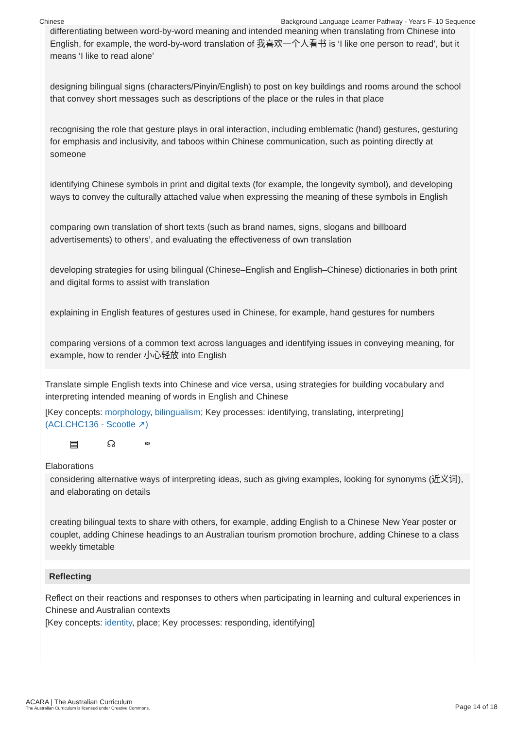Chinese Background Language Learner Pathway - Years F–10 Sequence
differentiating between word-by-word meaning and intended meaning when translating from Chinese into English, for example, the word-by-word translation of 我喜欢一个人看书 is ‘I like one person to read’, but it means ‘I like to read alone’
designing bilingual signs (characters/Pinyin/English) to post on key buildings and rooms around the school that convey short messages such as descriptions of the place or the rules in that place
recognising the role that gesture plays in oral interaction, including emblematic (hand) gestures, gesturing for emphasis and inclusivity, and taboos within Chinese communication, such as pointing directly at someone
identifying Chinese symbols in print and digital texts (for example, the longevity symbol), and developing ways to convey the culturally attached value when expressing the meaning of these symbols in English
comparing own translation of short texts (such as brand names, signs, slogans and billboard advertisements) to others’, and evaluating the effectiveness of own translation
developing strategies for using bilingual (Chinese–English and English–Chinese) dictionaries in both print and digital forms to assist with translation
explaining in English features of gestures used in Chinese, for example, hand gestures for numbers
comparing versions of a common text across languages and identifying issues in conveying meaning, for example, how to render 小心轻放 into English
Translate simple English texts into Chinese and vice versa, using strategies for building vocabulary and interpreting intended meaning of words in English and Chinese
[Key concepts: morphology, bilingualism; Key processes: identifying, translating, interpreting]
(ACLCHC136 - Scootle ↗)
▤ ☊ ⚭
Elaborations
considering alternative ways of interpreting ideas, such as giving examples, looking for synonyms (近义词), and elaborating on details
creating bilingual texts to share with others, for example, adding English to a Chinese New Year poster or couplet, adding Chinese headings to an Australian tourism promotion brochure, adding Chinese to a class weekly timetable
Reflecting
Reflect on their reactions and responses to others when participating in learning and cultural experiences in Chinese and Australian contexts
[Key concepts: identity, place; Key processes: responding, identifying]
ACARA | The Australian Curriculum
The Australian Curriculum is licensed under Creative Commons.
Page 14 of 18